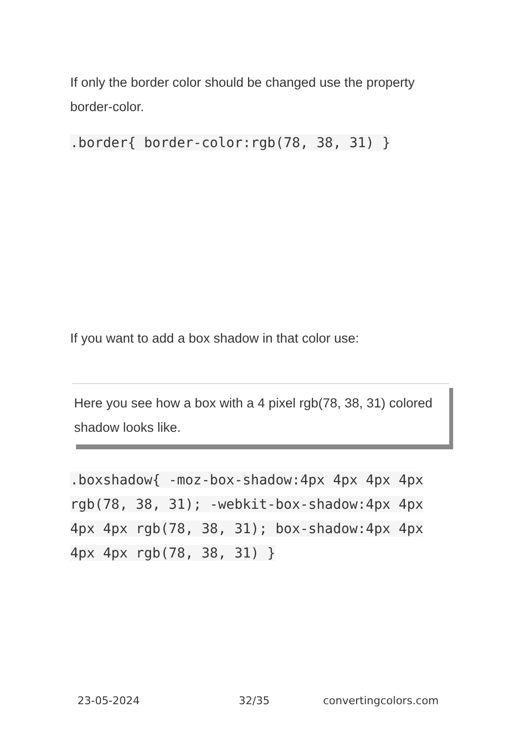If only the border color should be changed use the property border-color.
.border{ border-color:rgb(78, 38, 31) }
If you want to add a box shadow in that color use:
Here you see how a box with a 4 pixel rgb(78, 38, 31) colored shadow looks like.
.boxshadow{ -moz-box-shadow:4px 4px 4px 4px rgb(78, 38, 31); -webkit-box-shadow:4px 4px 4px 4px rgb(78, 38, 31); box-shadow:4px 4px 4px 4px rgb(78, 38, 31) }
23-05-2024 32/35 convertingcolors.com